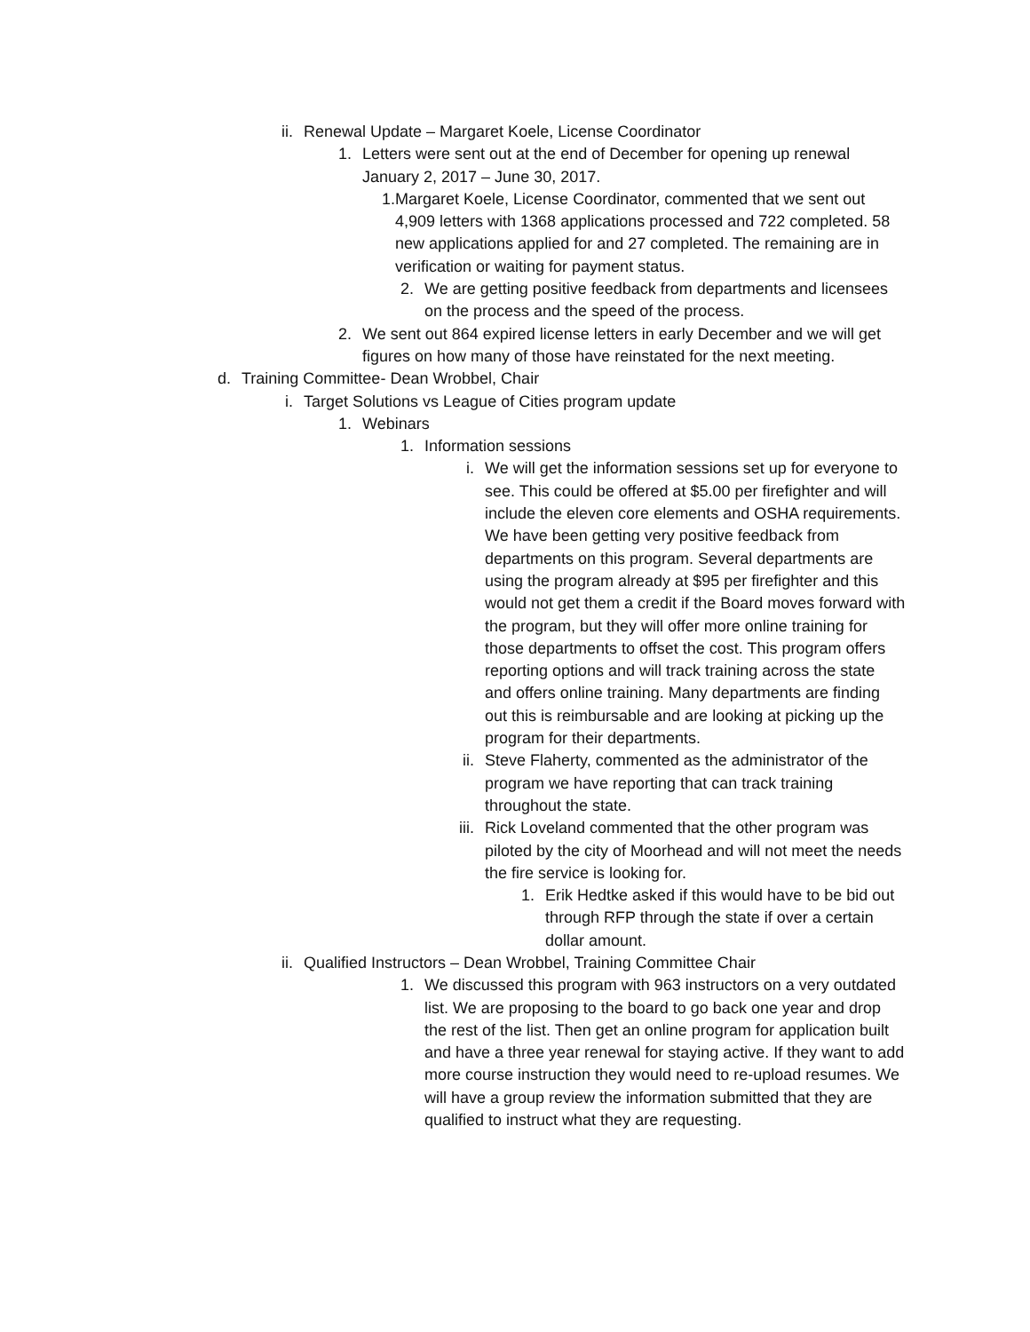ii. Renewal Update – Margaret Koele, License Coordinator
1. Letters were sent out at the end of December for opening up renewal January 2, 2017 – June 30, 2017.
1. Margaret Koele, License Coordinator, commented that we sent out 4,909 letters with 1368 applications processed and 722 completed. 58 new applications applied for and 27 completed. The remaining are in verification or waiting for payment status.
2. We are getting positive feedback from departments and licensees on the process and the speed of the process.
2. We sent out 864 expired license letters in early December and we will get figures on how many of those have reinstated for the next meeting.
d. Training Committee- Dean Wrobbel, Chair
i. Target Solutions vs League of Cities program update
1. Webinars
1. Information sessions
i. We will get the information sessions set up for everyone to see. This could be offered at $5.00 per firefighter and will include the eleven core elements and OSHA requirements. We have been getting very positive feedback from departments on this program. Several departments are using the program already at $95 per firefighter and this would not get them a credit if the Board moves forward with the program, but they will offer more online training for those departments to offset the cost. This program offers reporting options and will track training across the state and offers online training. Many departments are finding out this is reimbursable and are looking at picking up the program for their departments.
ii. Steve Flaherty, commented as the administrator of the program we have reporting that can track training throughout the state.
iii. Rick Loveland commented that the other program was piloted by the city of Moorhead and will not meet the needs the fire service is looking for.
1. Erik Hedtke asked if this would have to be bid out through RFP through the state if over a certain dollar amount.
ii. Qualified Instructors – Dean Wrobbel, Training Committee Chair
1. We discussed this program with 963 instructors on a very outdated list. We are proposing to the board to go back one year and drop the rest of the list. Then get an online program for application built and have a three year renewal for staying active. If they want to add more course instruction they would need to re-upload resumes. We will have a group review the information submitted that they are qualified to instruct what they are requesting.